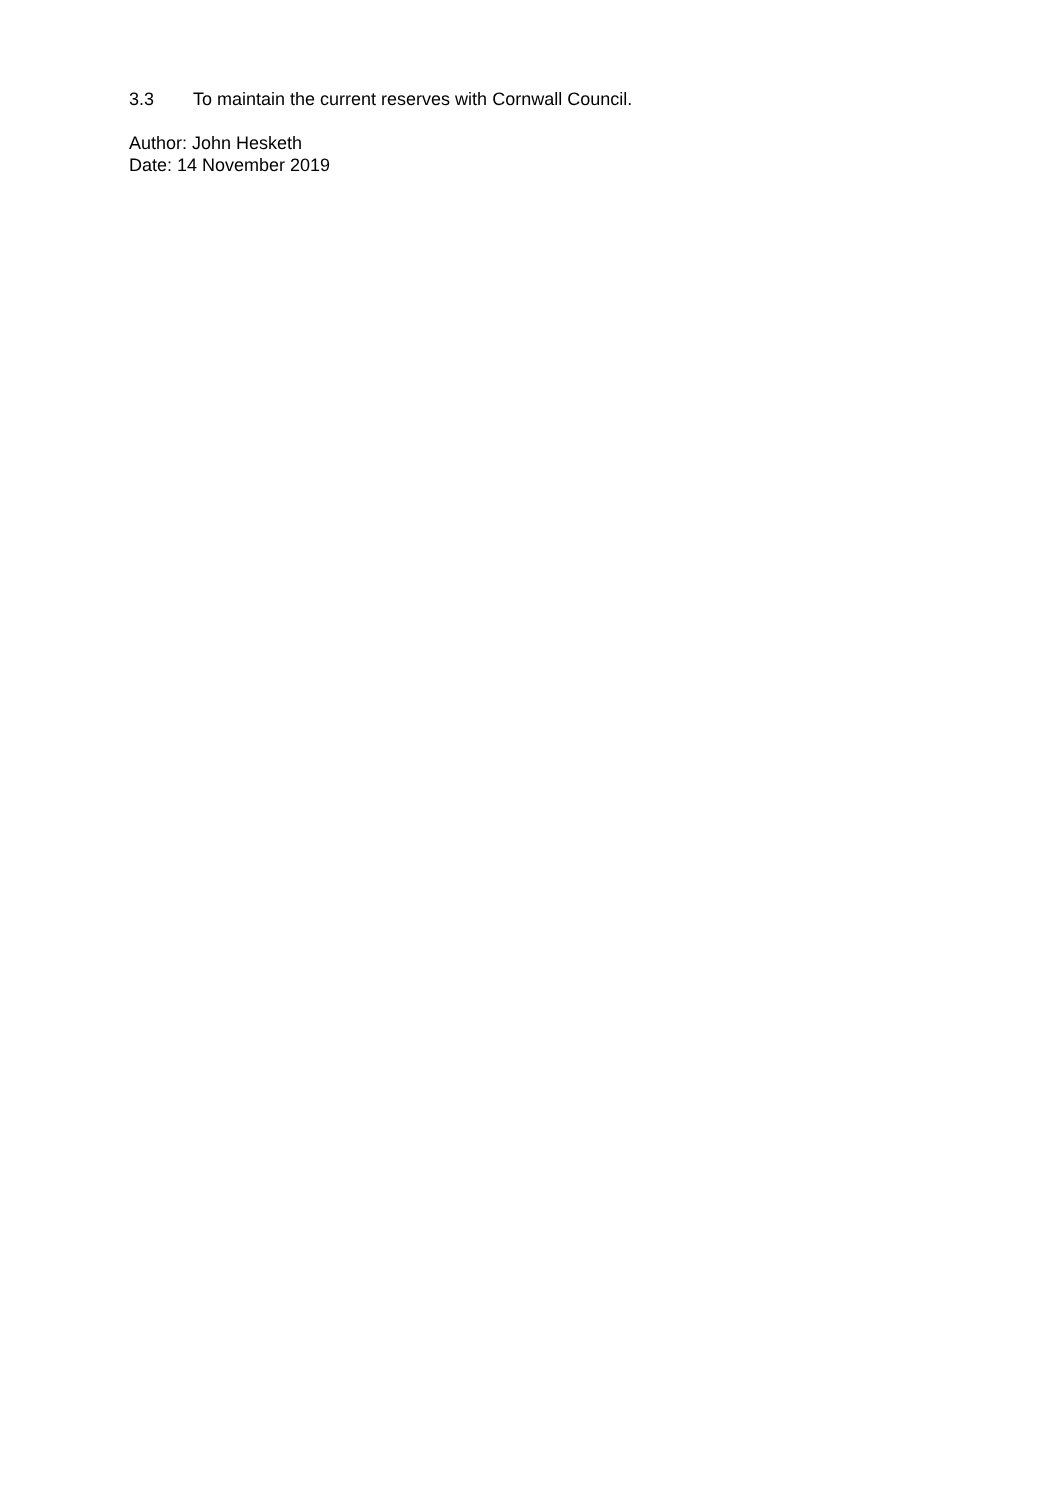3.3 To maintain the current reserves with Cornwall Council.
Author: John Hesketh
Date: 14 November 2019